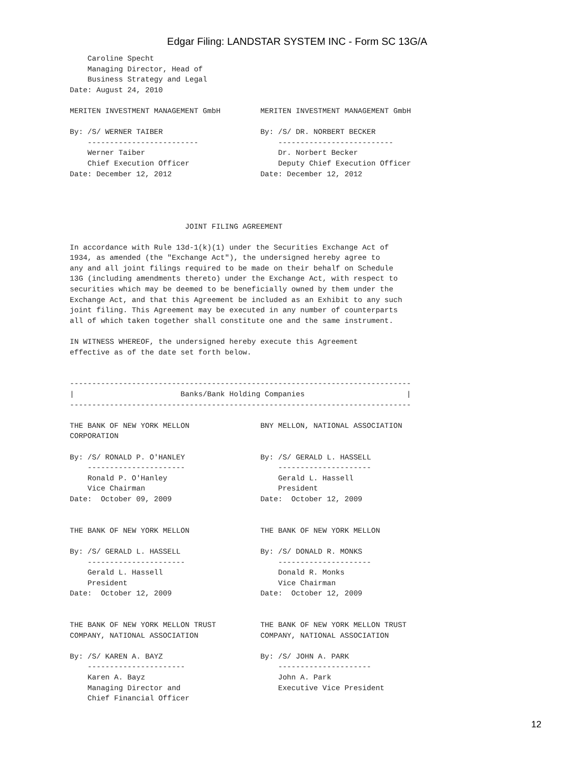Edgar Filing: LANDSTAR SYSTEM INC - Form SC 13G/A
    Caroline Specht
    Managing Director, Head of
    Business Strategy and Legal
Date: August 24, 2010

MERITEN INVESTMENT MANAGEMENT GmbH         MERITEN INVESTMENT MANAGEMENT GmbH

By: /S/ WERNER TAIBER                      By: /S/ DR. NORBERT BECKER
    -------------------------                  --------------------------
    Werner Taiber                              Dr. Norbert Becker
    Chief Execution Officer                    Deputy Chief Execution Officer
Date: December 12, 2012                    Date: December 12, 2012




                          JOINT FILING AGREEMENT

In accordance with Rule 13d-1(k)(1) under the Securities Exchange Act of
1934, as amended (the "Exchange Act"), the undersigned hereby agree to
any and all joint filings required to be made on their behalf on Schedule
13G (including amendments thereto) under the Exchange Act, with respect to
securities which may be deemed to be beneficially owned by them under the
Exchange Act, and that this Agreement be included as an Exhibit to any such
joint filing. This Agreement may be executed in any number of counterparts
all of which taken together shall constitute one and the same instrument.

IN WITNESS WHEREOF, the undersigned hereby execute this Agreement
effective as of the date set forth below.


-----------------------------------------------------------------------------
|                        Banks/Bank Holding Companies                       |
-----------------------------------------------------------------------------

THE BANK OF NEW YORK MELLON                BNY MELLON, NATIONAL ASSOCIATION
CORPORATION

By: /S/ RONALD P. O'HANLEY                 By: /S/ GERALD L. HASSELL
    ----------------------                     ---------------------
    Ronald P. O'Hanley                         Gerald L. Hassell
    Vice Chairman                              President
Date:  October 09, 2009                    Date:  October 12, 2009


THE BANK OF NEW YORK MELLON                THE BANK OF NEW YORK MELLON

By: /S/ GERALD L. HASSELL                  By: /S/ DONALD R. MONKS
    ----------------------                     ---------------------
    Gerald L. Hassell                          Donald R. Monks
    President                                  Vice Chairman
Date:  October 12, 2009                    Date:  October 12, 2009


THE BANK OF NEW YORK MELLON TRUST          THE BANK OF NEW YORK MELLON TRUST
COMPANY, NATIONAL ASSOCIATION              COMPANY, NATIONAL ASSOCIATION

By: /S/ KAREN A. BAYZ                      By: /S/ JOHN A. PARK
    ----------------------                     ---------------------
    Karen A. Bayz                              John A. Park
    Managing Director and                      Executive Vice President
    Chief Financial Officer
12